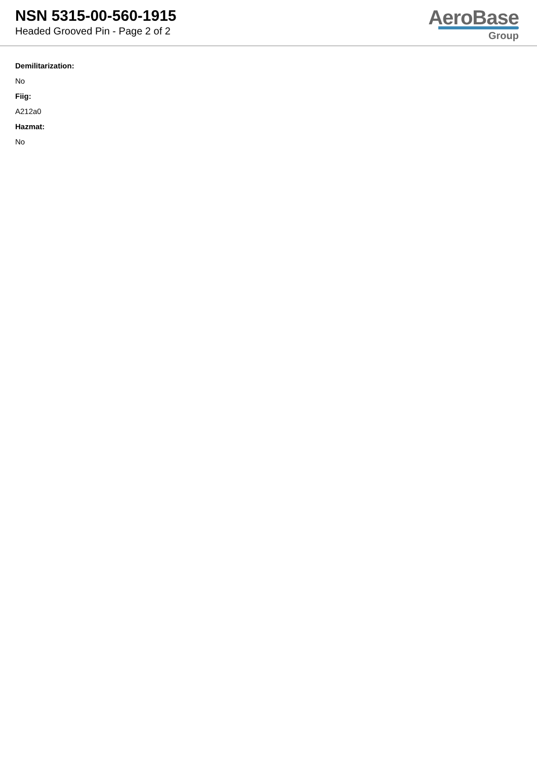NSN 5315-00-560-1915
Headed Grooved Pin - Page 2 of 2
AeroBase
Group
Demilitarization:
No
Fiig:
A212a0
Hazmat:
No